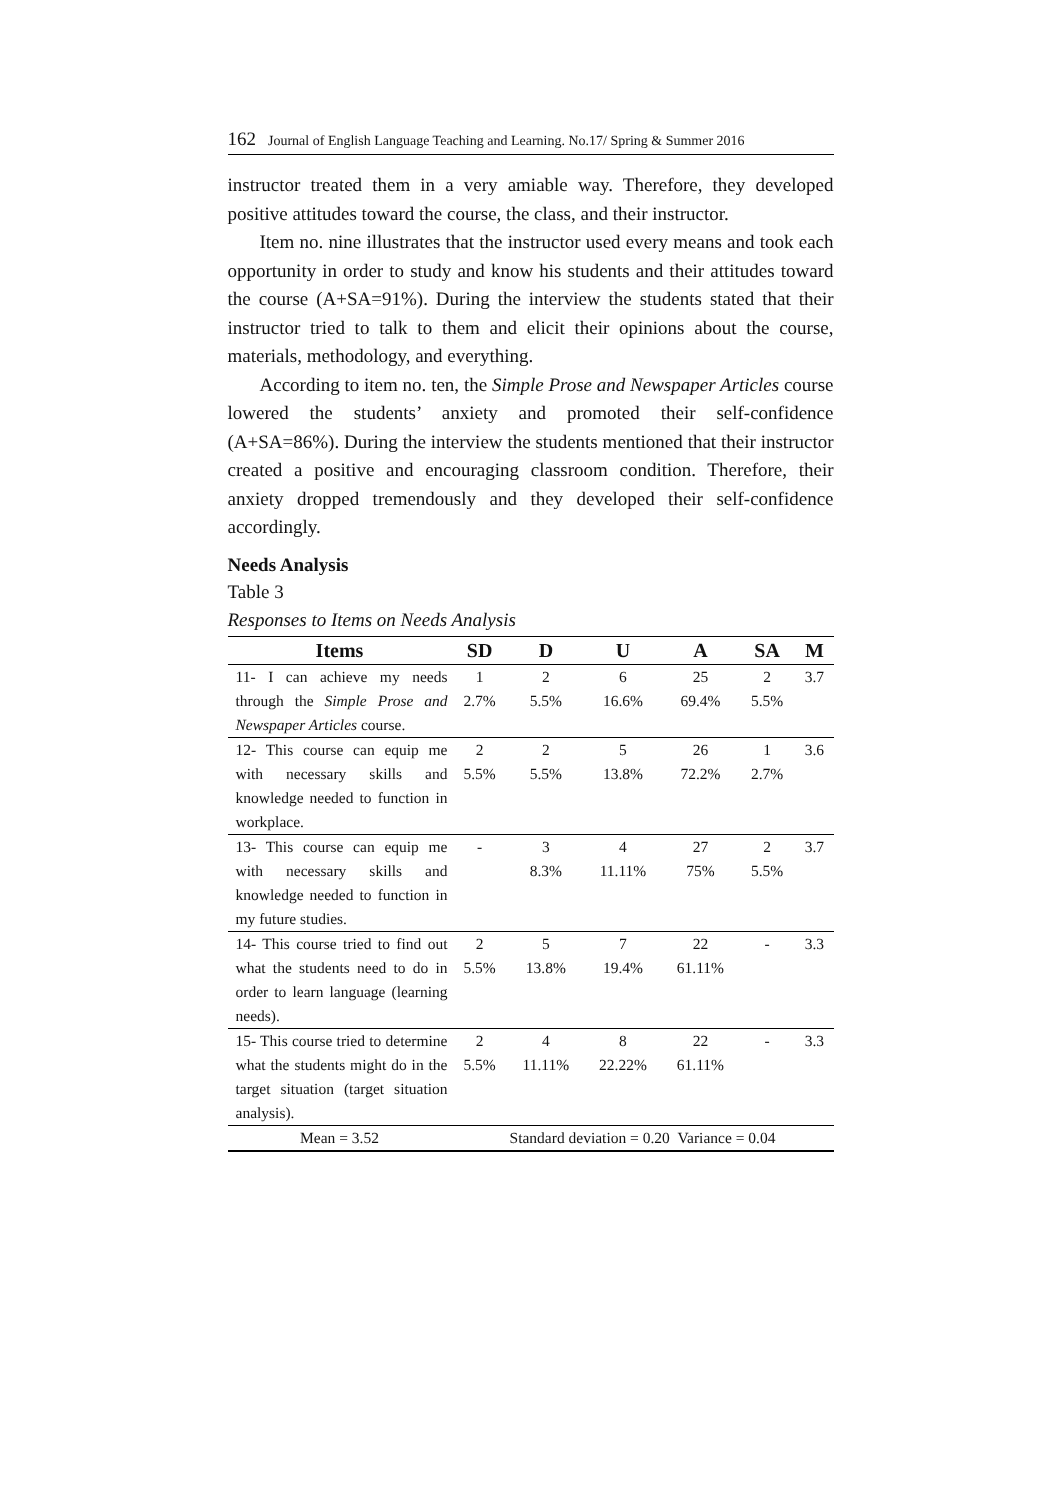162 Journal of English Language Teaching and Learning. No.17/ Spring & Summer 2016
instructor treated them in a very amiable way. Therefore, they developed positive attitudes toward the course, the class, and their instructor.
Item no. nine illustrates that the instructor used every means and took each opportunity in order to study and know his students and their attitudes toward the course (A+SA=91%). During the interview the students stated that their instructor tried to talk to them and elicit their opinions about the course, materials, methodology, and everything.
According to item no. ten, the Simple Prose and Newspaper Articles course lowered the students’ anxiety and promoted their self-confidence (A+SA=86%). During the interview the students mentioned that their instructor created a positive and encouraging classroom condition. Therefore, their anxiety dropped tremendously and they developed their self-confidence accordingly.
Needs Analysis
Table 3
Responses to Items on Needs Analysis
| Items | SD | D | U | A | SA | M |
| --- | --- | --- | --- | --- | --- | --- |
| 11- I can achieve my needs through the Simple Prose and Newspaper Articles course. | 1 2.7% | 2 5.5% | 6 16.6% | 25 69.4% | 2 5.5% | 3.7 |
| 12- This course can equip me with necessary skills and knowledge needed to function in workplace. | 2 5.5% | 2 5.5% | 5 13.8% | 26 72.2% | 1 2.7% | 3.6 |
| 13- This course can equip me with necessary skills and knowledge needed to function in my future studies. | - | 3 8.3% | 4 11.11% | 27 75% | 2 5.5% | 3.7 |
| 14- This course tried to find out what the students need to do in order to learn language (learning needs). | 2 5.5% | 5 13.8% | 7 19.4% | 22 61.11% | - | 3.3 |
| 15- This course tried to determine what the students might do in the target situation (target situation analysis). | 2 5.5% | 4 11.11% | 8 22.22% | 22 61.11% | - | 3.3 |
| Mean = 3.52 | Standard deviation = 0.20 Variance = 0.04 | | | | | |